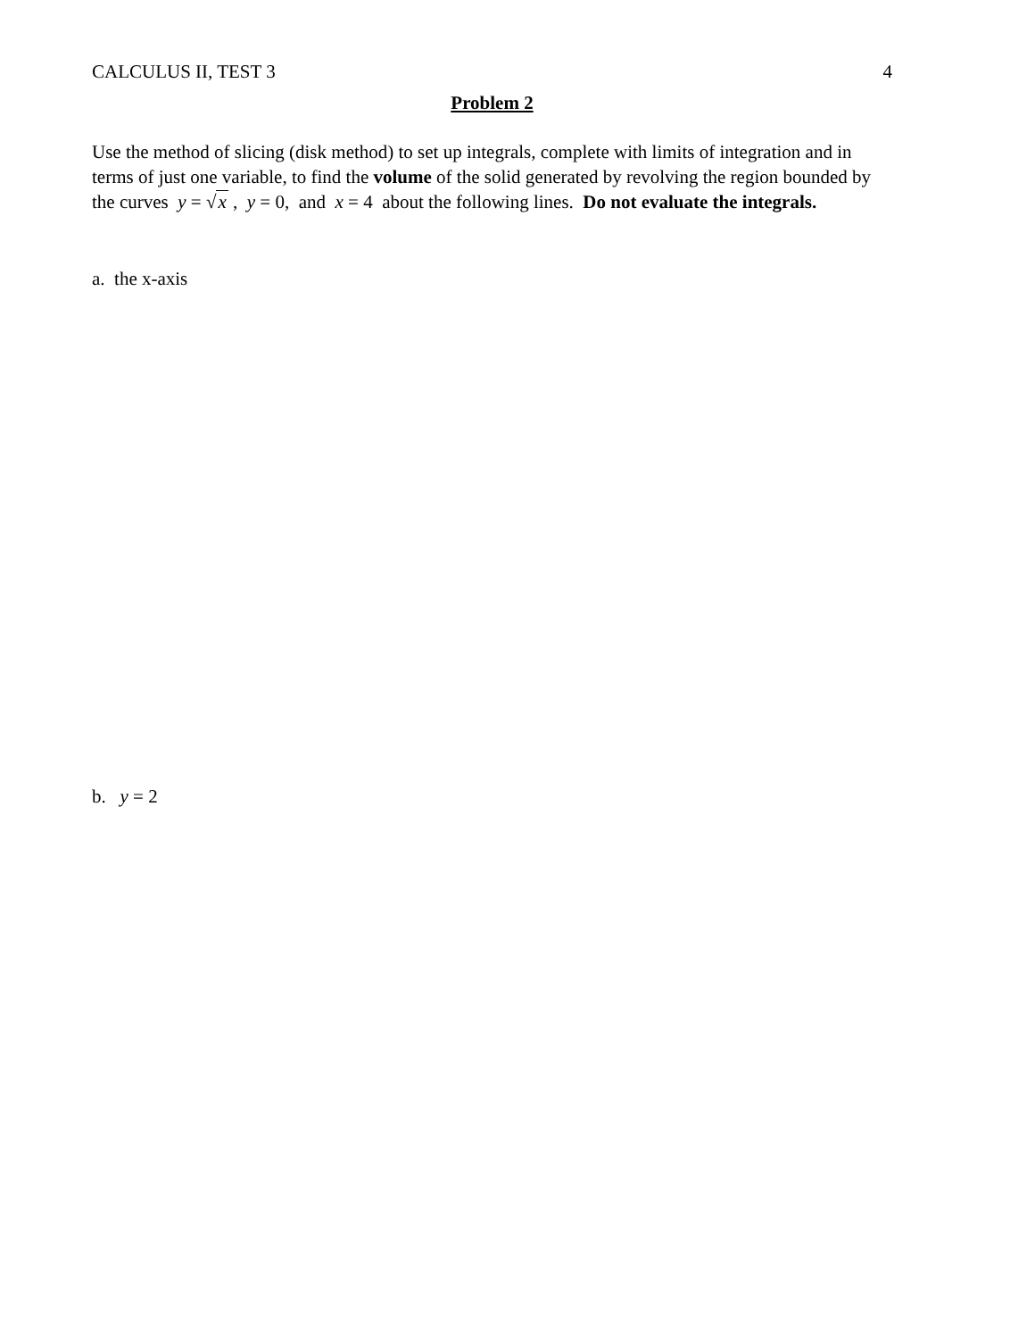CALCULUS II, TEST 3 4
Problem 2
Use the method of slicing (disk method) to set up integrals, complete with limits of integration and in terms of just one variable, to find the volume of the solid generated by revolving the region bounded by the curves y = √x , y = 0, and x = 4 about the following lines. Do not evaluate the integrals.
a. the x-axis
b. y = 2